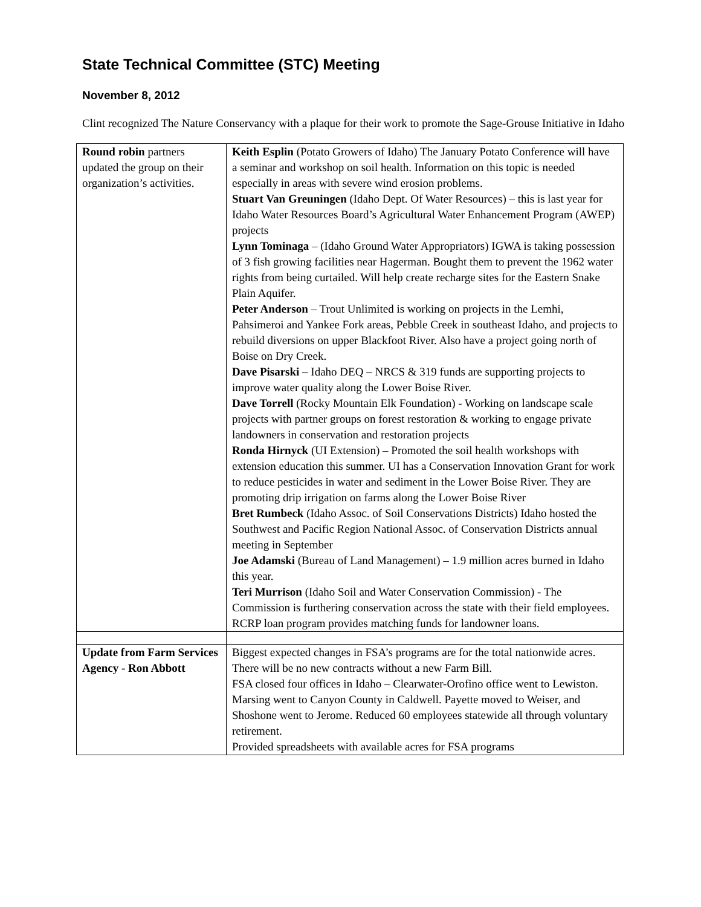State Technical Committee (STC) Meeting
November 8, 2012
Clint recognized The Nature Conservancy with a plaque for their work to promote the Sage-Grouse Initiative in Idaho
| Round robin partners updated the group on their organization’s activities. | Keith Esplin (Potato Growers of Idaho) The January Potato Conference will have a seminar and workshop on soil health. Information on this topic is needed especially in areas with severe wind erosion problems. Stuart Van Greuningen (Idaho Dept. Of Water Resources) – this is last year for Idaho Water Resources Board’s Agricultural Water Enhancement Program (AWEP) projects Lynn Tominaga – (Idaho Ground Water Appropriators) IGWA is taking possession of 3 fish growing facilities near Hagerman. Bought them to prevent the 1962 water rights from being curtailed. Will help create recharge sites for the Eastern Snake Plain Aquifer. Peter Anderson – Trout Unlimited is working on projects in the Lemhi, Pahsimeroi and Yankee Fork areas, Pebble Creek in southeast Idaho, and projects to rebuild diversions on upper Blackfoot River. Also have a project going north of Boise on Dry Creek. Dave Pisarski – Idaho DEQ – NRCS & 319 funds are supporting projects to improve water quality along the Lower Boise River. Dave Torrell (Rocky Mountain Elk Foundation) - Working on landscape scale projects with partner groups on forest restoration & working to engage private landowners in conservation and restoration projects Ronda Hirnyck (UI Extension) – Promoted the soil health workshops with extension education this summer. UI has a Conservation Innovation Grant for work to reduce pesticides in water and sediment in the Lower Boise River. They are promoting drip irrigation on farms along the Lower Boise River Bret Rumbeck (Idaho Assoc. of Soil Conservations Districts) Idaho hosted the Southwest and Pacific Region National Assoc. of Conservation Districts annual meeting in September Joe Adamski (Bureau of Land Management) – 1.9 million acres burned in Idaho this year. Teri Murrison (Idaho Soil and Water Conservation Commission) - The Commission is furthering conservation across the state with their field employees. RCRP loan program provides matching funds for landowner loans. |
| Update from Farm Services Agency - Ron Abbott | Biggest expected changes in FSA’s programs are for the total nationwide acres. There will be no new contracts without a new Farm Bill. FSA closed four offices in Idaho – Clearwater-Orofino office went to Lewiston. Marsing went to Canyon County in Caldwell. Payette moved to Weiser, and Shoshone went to Jerome. Reduced 60 employees statewide all through voluntary retirement. Provided spreadsheets with available acres for FSA programs |